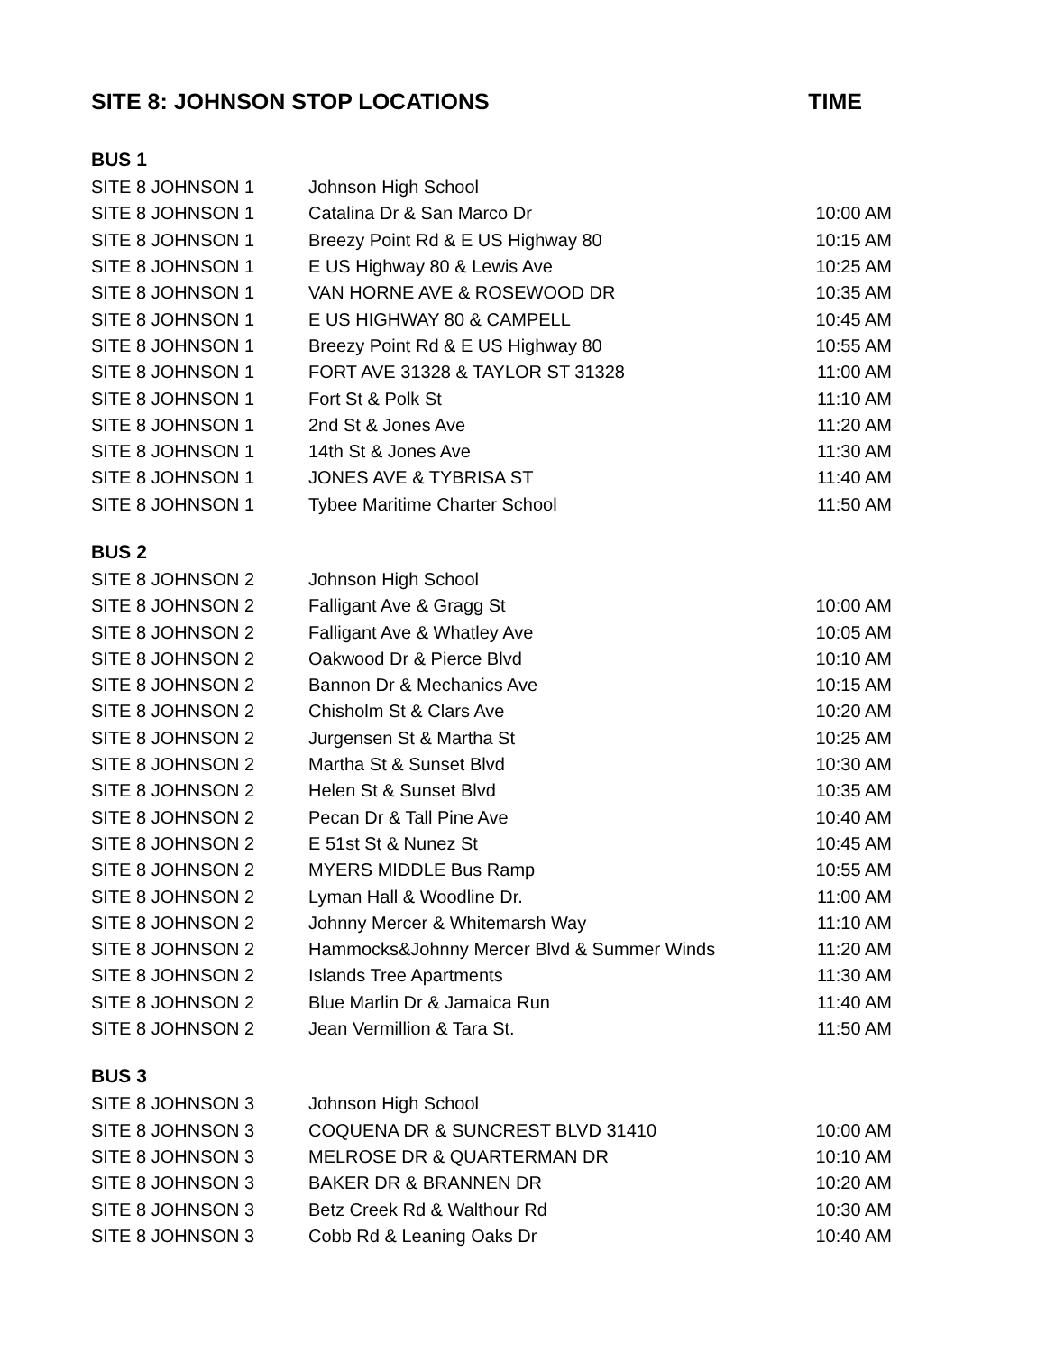SITE 8: JOHNSON STOP LOCATIONS TIME
| BUS 1 | | |
| --- | --- | --- |
| SITE 8 JOHNSON 1 | Johnson High School | |
| SITE 8 JOHNSON 1 | Catalina Dr & San Marco Dr | 10:00 AM |
| SITE 8 JOHNSON 1 | Breezy Point Rd & E US Highway 80 | 10:15 AM |
| SITE 8 JOHNSON 1 | E US Highway 80 & Lewis Ave | 10:25 AM |
| SITE 8 JOHNSON 1 | VAN HORNE AVE & ROSEWOOD DR | 10:35 AM |
| SITE 8 JOHNSON 1 | E US HIGHWAY 80 & CAMPELL | 10:45 AM |
| SITE 8 JOHNSON 1 | Breezy Point Rd & E US Highway 80 | 10:55 AM |
| SITE 8 JOHNSON 1 | FORT AVE 31328 & TAYLOR ST 31328 | 11:00 AM |
| SITE 8 JOHNSON 1 | Fort St & Polk St | 11:10 AM |
| SITE 8 JOHNSON 1 | 2nd St & Jones Ave | 11:20 AM |
| SITE 8 JOHNSON 1 | 14th St & Jones Ave | 11:30 AM |
| SITE 8 JOHNSON 1 | JONES AVE & TYBRISA ST | 11:40 AM |
| SITE 8 JOHNSON 1 | Tybee Maritime Charter School | 11:50 AM |
| BUS 2 | | |
| SITE 8 JOHNSON 2 | Johnson High School | |
| SITE 8 JOHNSON 2 | Falligant Ave & Gragg St | 10:00 AM |
| SITE 8 JOHNSON 2 | Falligant Ave & Whatley Ave | 10:05 AM |
| SITE 8 JOHNSON 2 | Oakwood Dr & Pierce Blvd | 10:10 AM |
| SITE 8 JOHNSON 2 | Bannon Dr & Mechanics Ave | 10:15 AM |
| SITE 8 JOHNSON 2 | Chisholm St & Clars Ave | 10:20 AM |
| SITE 8 JOHNSON 2 | Jurgensen St & Martha St | 10:25 AM |
| SITE 8 JOHNSON 2 | Martha St & Sunset Blvd | 10:30 AM |
| SITE 8 JOHNSON 2 | Helen St & Sunset Blvd | 10:35 AM |
| SITE 8 JOHNSON 2 | Pecan Dr & Tall Pine Ave | 10:40 AM |
| SITE 8 JOHNSON 2 | E 51st St & Nunez St | 10:45 AM |
| SITE 8 JOHNSON 2 | MYERS MIDDLE Bus Ramp | 10:55 AM |
| SITE 8 JOHNSON 2 | Lyman Hall & Woodline Dr. | 11:00 AM |
| SITE 8 JOHNSON 2 | Johnny Mercer & Whitemarsh Way | 11:10 AM |
| SITE 8 JOHNSON 2 | Hammocks&Johnny Mercer Blvd & Summer Winds | 11:20 AM |
| SITE 8 JOHNSON 2 | Islands Tree Apartments | 11:30 AM |
| SITE 8 JOHNSON 2 | Blue Marlin Dr & Jamaica Run | 11:40 AM |
| SITE 8 JOHNSON 2 | Jean Vermillion & Tara St. | 11:50 AM |
| BUS 3 | | |
| SITE 8 JOHNSON 3 | Johnson High School | |
| SITE 8 JOHNSON 3 | COQUENA DR & SUNCREST BLVD 31410 | 10:00 AM |
| SITE 8 JOHNSON 3 | MELROSE DR & QUARTERMAN DR | 10:10 AM |
| SITE 8 JOHNSON 3 | BAKER DR & BRANNEN DR | 10:20 AM |
| SITE 8 JOHNSON 3 | Betz Creek Rd & Walthour Rd | 10:30 AM |
| SITE 8 JOHNSON 3 | Cobb Rd & Leaning Oaks Dr | 10:40 AM |